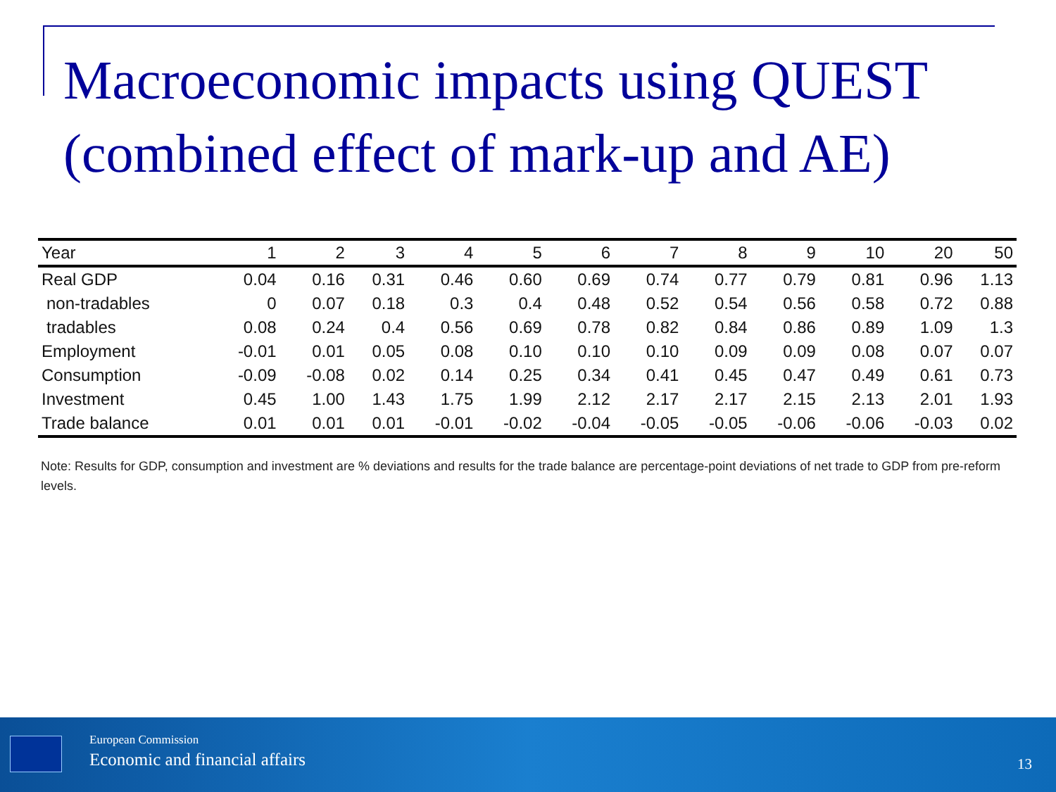Macroeconomic impacts using QUEST (combined effect of mark-up and AE)
| Year | 1 | 2 | 3 | 4 | 5 | 6 | 7 | 8 | 9 | 10 | 20 | 50 |
| --- | --- | --- | --- | --- | --- | --- | --- | --- | --- | --- | --- | --- |
| Real GDP | 0.04 | 0.16 | 0.31 | 0.46 | 0.60 | 0.69 | 0.74 | 0.77 | 0.79 | 0.81 | 0.96 | 1.13 |
| non-tradables | 0 | 0.07 | 0.18 | 0.3 | 0.4 | 0.48 | 0.52 | 0.54 | 0.56 | 0.58 | 0.72 | 0.88 |
| tradables | 0.08 | 0.24 | 0.4 | 0.56 | 0.69 | 0.78 | 0.82 | 0.84 | 0.86 | 0.89 | 1.09 | 1.3 |
| Employment | -0.01 | 0.01 | 0.05 | 0.08 | 0.10 | 0.10 | 0.10 | 0.09 | 0.09 | 0.08 | 0.07 | 0.07 |
| Consumption | -0.09 | -0.08 | 0.02 | 0.14 | 0.25 | 0.34 | 0.41 | 0.45 | 0.47 | 0.49 | 0.61 | 0.73 |
| Investment | 0.45 | 1.00 | 1.43 | 1.75 | 1.99 | 2.12 | 2.17 | 2.17 | 2.15 | 2.13 | 2.01 | 1.93 |
| Trade balance | 0.01 | 0.01 | 0.01 | -0.01 | -0.02 | -0.04 | -0.05 | -0.05 | -0.06 | -0.06 | -0.03 | 0.02 |
Note: Results for GDP, consumption and investment are % deviations and results for the trade balance are percentage-point deviations of net trade to GDP from pre-reform levels.
European Commission
Economic and financial affairs 13